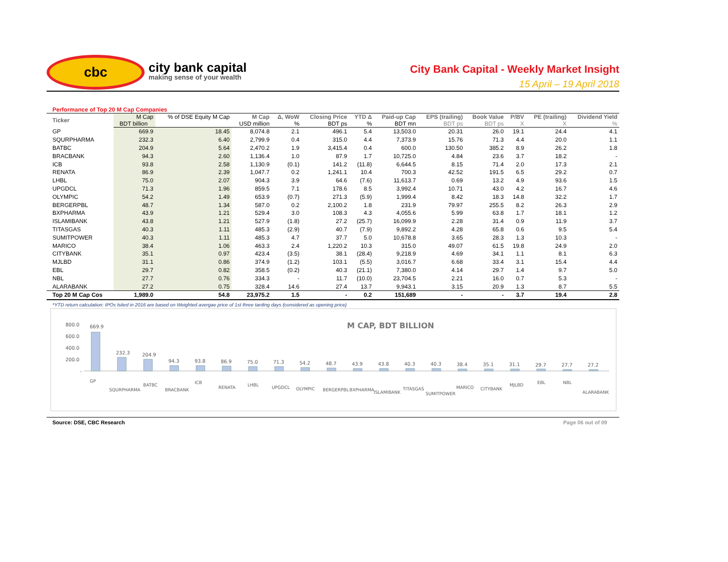cbc
city bank capital
making sense of your wealth
City Bank Capital - Weekly Market Insight
15 April – 19 April 2018
Performance of Top 20 M Cap Companies
| Ticker | M Cap | % of DSE Equity M Cap | M Cap | Δ, WoW | Closing Price | YTD Δ | Paid-up Cap | EPS (trailing) | Book Value | P/BV | PE (trailing) | Dividend Yield |
| --- | --- | --- | --- | --- | --- | --- | --- | --- | --- | --- | --- | --- |
| | BDT billion | | USD million | % | BDT ps | % | BDT mn | BDT ps | BDT ps | X | X | % |
| GP | 669.9 | 18.45 | 8,074.8 | 2.1 | 496.1 | 5.4 | 13,503.0 | 20.31 | 26.0 | 19.1 | 24.4 | 4.1 |
| SQURPHARMA | 232.3 | 6.40 | 2,799.9 | 0.4 | 315.0 | 4.4 | 7,373.9 | 15.76 | 71.3 | 4.4 | 20.0 | 1.1 |
| BATBC | 204.9 | 5.64 | 2,470.2 | 1.9 | 3,415.4 | 0.4 | 600.0 | 130.50 | 385.2 | 8.9 | 26.2 | 1.8 |
| BRACBANK | 94.3 | 2.60 | 1,136.4 | 1.0 | 87.9 | 1.7 | 10,725.0 | 4.84 | 23.6 | 3.7 | 18.2 | - |
| ICB | 93.8 | 2.58 | 1,130.9 | (0.1) | 141.2 | (11.8) | 6,644.5 | 8.15 | 71.4 | 2.0 | 17.3 | 2.1 |
| RENATA | 86.9 | 2.39 | 1,047.7 | 0.2 | 1,241.1 | 10.4 | 700.3 | 42.52 | 191.5 | 6.5 | 29.2 | 0.7 |
| LHBL | 75.0 | 2.07 | 904.3 | 3.9 | 64.6 | (7.6) | 11,613.7 | 0.69 | 13.2 | 4.9 | 93.6 | 1.5 |
| UPGDCL | 71.3 | 1.96 | 859.5 | 7.1 | 178.6 | 8.5 | 3,992.4 | 10.71 | 43.0 | 4.2 | 16.7 | 4.6 |
| OLYMPIC | 54.2 | 1.49 | 653.9 | (0.7) | 271.3 | (5.9) | 1,999.4 | 8.42 | 18.3 | 14.8 | 32.2 | 1.7 |
| BERGERPBL | 48.7 | 1.34 | 587.0 | 0.2 | 2,100.2 | 1.8 | 231.9 | 79.97 | 255.5 | 8.2 | 26.3 | 2.9 |
| BXPHARMA | 43.9 | 1.21 | 529.4 | 3.0 | 108.3 | 4.3 | 4,055.6 | 5.99 | 63.8 | 1.7 | 18.1 | 1.2 |
| ISLAMIBANK | 43.8 | 1.21 | 527.9 | (1.8) | 27.2 | (25.7) | 16,099.9 | 2.28 | 31.4 | 0.9 | 11.9 | 3.7 |
| TITASGAS | 40.3 | 1.11 | 485.3 | (2.9) | 40.7 | (7.9) | 9,892.2 | 4.28 | 65.8 | 0.6 | 9.5 | 5.4 |
| SUMITPOWER | 40.3 | 1.11 | 485.3 | 4.7 | 37.7 | 5.0 | 10,678.8 | 3.65 | 28.3 | 1.3 | 10.3 | - |
| MARICO | 38.4 | 1.06 | 463.3 | 2.4 | 1,220.2 | 10.3 | 315.0 | 49.07 | 61.5 | 19.8 | 24.9 | 2.0 |
| CITYBANK | 35.1 | 0.97 | 423.4 | (3.5) | 38.1 | (28.4) | 9,218.9 | 4.69 | 34.1 | 1.1 | 8.1 | 6.3 |
| MJLBD | 31.1 | 0.86 | 374.9 | (1.2) | 103.1 | (5.5) | 3,016.7 | 6.68 | 33.4 | 3.1 | 15.4 | 4.4 |
| EBL | 29.7 | 0.82 | 358.5 | (0.2) | 40.3 | (21.1) | 7,380.0 | 4.14 | 29.7 | 1.4 | 9.7 | 5.0 |
| NBL | 27.7 | 0.76 | 334.3 | - | 11.7 | (10.0) | 23,704.5 | 2.21 | 16.0 | 0.7 | 5.3 | - |
| ALARABANK | 27.2 | 0.75 | 328.4 | 14.6 | 27.4 | 13.7 | 9,943.1 | 3.15 | 20.9 | 1.3 | 8.7 | 5.5 |
| Top 20 M Cap Cos | 1,989.0 | 54.8 | 23,975.2 | 1.5 | - | 0.2 | 151,689 | - | - | 3.7 | 19.4 | 2.8 |
*YTD return calculation: IPOs lsited in 2016 are based on Weighted avergae price of 1st three tarding days (considered as opening price)
M CAP, BDT BILLION
800.0
600.0
400.0
200.0
-
669.9
232.3
204.9
94.3
93.8
86.9
75.0
71.3
54.2
48.7
43.9
43.8
40.3
40.3
38.4
35.1
31.1
29.7
27.7
27.2
GP
SQURPHARMA
BATBC
BRACBANK
ICB
RENATA
LHBL
UPGDCL
OLYMPIC
BERGERPBL
BXPHARMA
ISLAMIBANK
TITASGAS
SUMITPOWER
MARICO
CITYBANK
MJLBD
EBL
NBL
ALARABANK
Source: DSE, CBC Research Page 06 out of 09